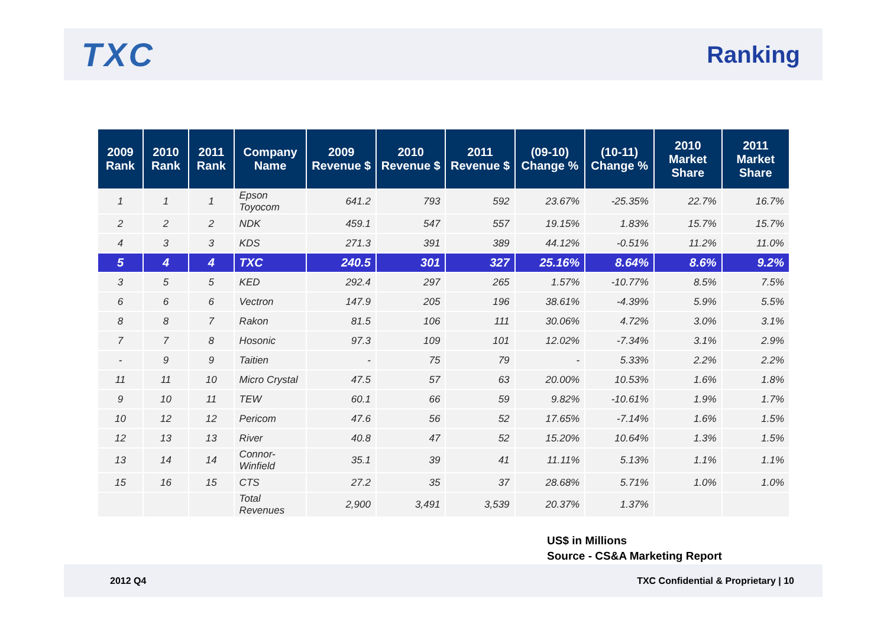TXC
Ranking
| 2009 Rank | 2010 Rank | 2011 Rank | Company Name | 2009 Revenue $ | 2010 Revenue $ | 2011 Revenue $ | (09-10) Change % | (10-11) Change % | 2010 Market Share | 2011 Market Share |
| --- | --- | --- | --- | --- | --- | --- | --- | --- | --- | --- |
| 1 | 1 | 1 | Epson Toyocom | 641.2 | 793 | 592 | 23.67% | -25.35% | 22.7% | 16.7% |
| 2 | 2 | 2 | NDK | 459.1 | 547 | 557 | 19.15% | 1.83% | 15.7% | 15.7% |
| 4 | 3 | 3 | KDS | 271.3 | 391 | 389 | 44.12% | -0.51% | 11.2% | 11.0% |
| 5 | 4 | 4 | TXC | 240.5 | 301 | 327 | 25.16% | 8.64% | 8.6% | 9.2% |
| 3 | 5 | 5 | KED | 292.4 | 297 | 265 | 1.57% | -10.77% | 8.5% | 7.5% |
| 6 | 6 | 6 | Vectron | 147.9 | 205 | 196 | 38.61% | -4.39% | 5.9% | 5.5% |
| 8 | 8 | 7 | Rakon | 81.5 | 106 | 111 | 30.06% | 4.72% | 3.0% | 3.1% |
| 7 | 7 | 8 | Hosonic | 97.3 | 109 | 101 | 12.02% | -7.34% | 3.1% | 2.9% |
| - | 9 | 9 | Taitien | - | 75 | 79 | - | 5.33% | 2.2% | 2.2% |
| 11 | 11 | 10 | Micro Crystal | 47.5 | 57 | 63 | 20.00% | 10.53% | 1.6% | 1.8% |
| 9 | 10 | 11 | TEW | 60.1 | 66 | 59 | 9.82% | -10.61% | 1.9% | 1.7% |
| 10 | 12 | 12 | Pericom | 47.6 | 56 | 52 | 17.65% | -7.14% | 1.6% | 1.5% |
| 12 | 13 | 13 | River | 40.8 | 47 | 52 | 15.20% | 10.64% | 1.3% | 1.5% |
| 13 | 14 | 14 | Connor-Winfield | 35.1 | 39 | 41 | 11.11% | 5.13% | 1.1% | 1.1% |
| 15 | 16 | 15 | CTS | 27.2 | 35 | 37 | 28.68% | 5.71% | 1.0% | 1.0% |
| | | | Total Revenues | 2,900 | 3,491 | 3,539 | 20.37% | 1.37% | | |
US$ in Millions
Source - CS&A Marketing Report
2012 Q4 TXC Confidential & Proprietary | 10